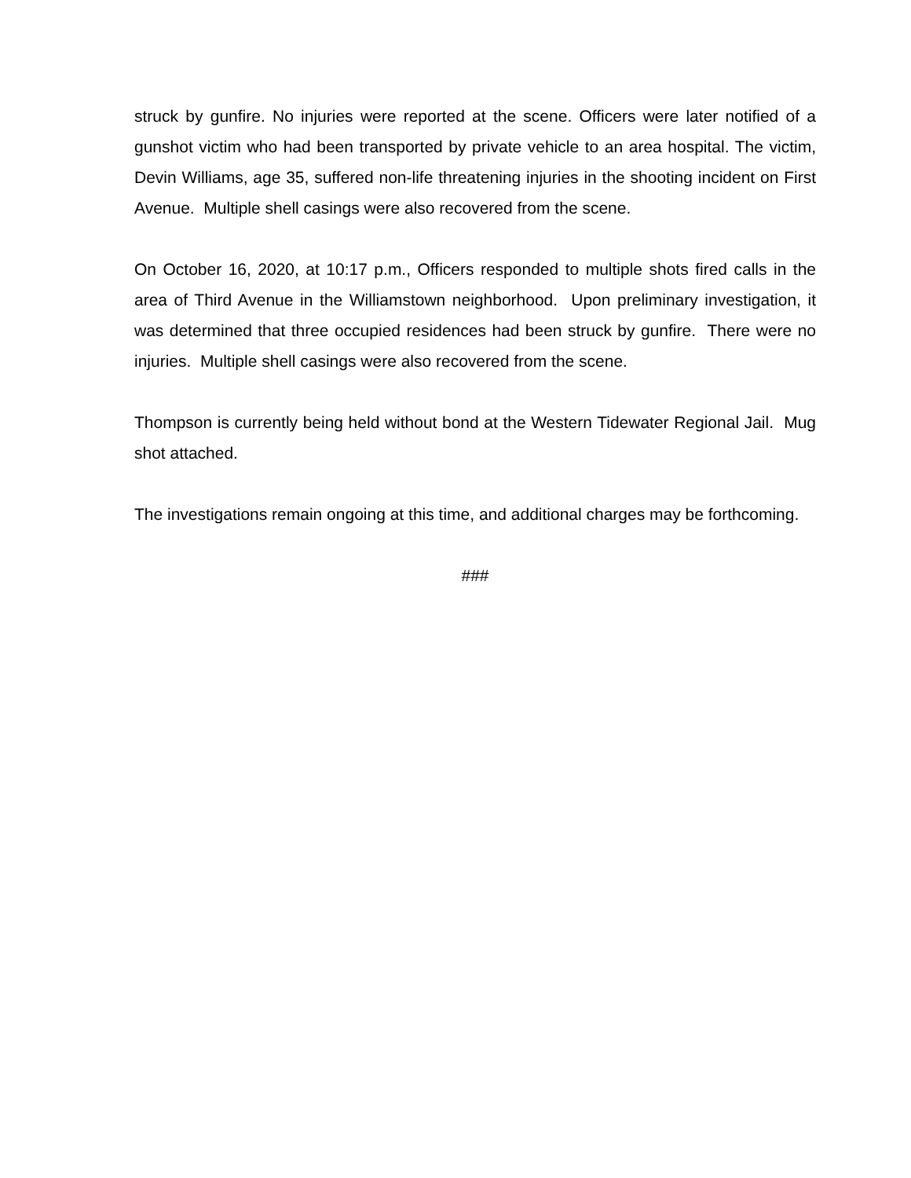struck by gunfire. No injuries were reported at the scene. Officers were later notified of a gunshot victim who had been transported by private vehicle to an area hospital. The victim, Devin Williams, age 35, suffered non-life threatening injuries in the shooting incident on First Avenue. Multiple shell casings were also recovered from the scene.
On October 16, 2020, at 10:17 p.m., Officers responded to multiple shots fired calls in the area of Third Avenue in the Williamstown neighborhood. Upon preliminary investigation, it was determined that three occupied residences had been struck by gunfire. There were no injuries. Multiple shell casings were also recovered from the scene.
Thompson is currently being held without bond at the Western Tidewater Regional Jail. Mug shot attached.
The investigations remain ongoing at this time, and additional charges may be forthcoming.
###